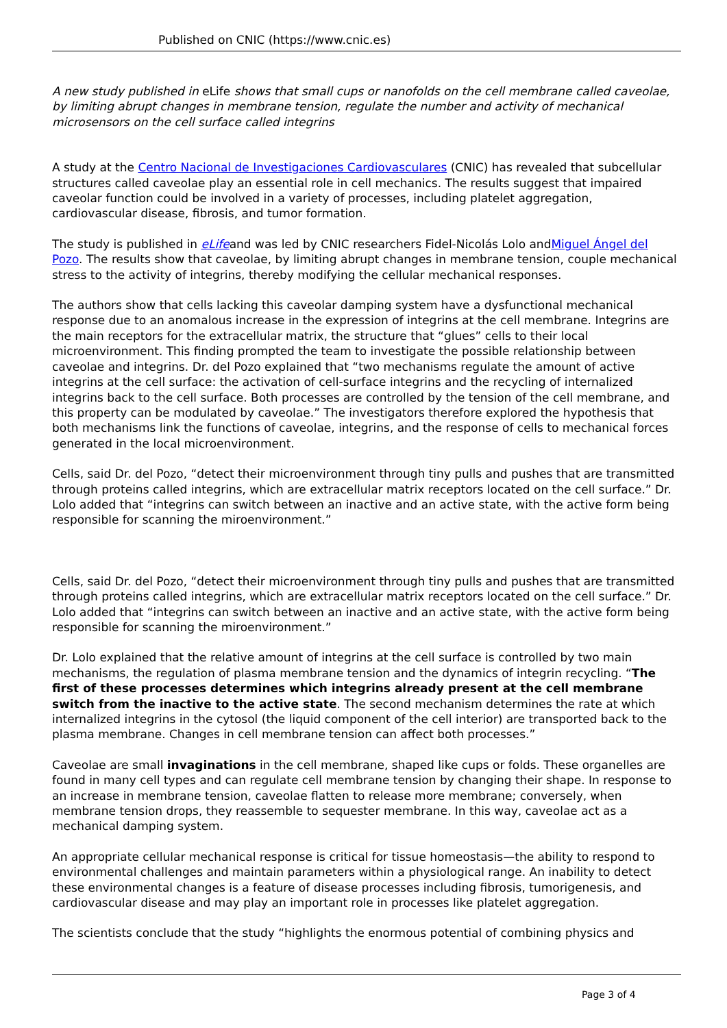Published on CNIC (https://www.cnic.es)
A new study published in eLife shows that small cups or nanofolds on the cell membrane called caveolae, by limiting abrupt changes in membrane tension, regulate the number and activity of mechanical microsensors on the cell surface called integrins
A study at the Centro Nacional de Investigaciones Cardiovasculares (CNIC) has revealed that subcellular structures called caveolae play an essential role in cell mechanics. The results suggest that impaired caveolar function could be involved in a variety of processes, including platelet aggregation, cardiovascular disease, fibrosis, and tumor formation.
The study is published in eLifeand was led by CNIC researchers Fidel-Nicolás Lolo andMiguel Ángel del Pozo. The results show that caveolae, by limiting abrupt changes in membrane tension, couple mechanical stress to the activity of integrins, thereby modifying the cellular mechanical responses.
The authors show that cells lacking this caveolar damping system have a dysfunctional mechanical response due to an anomalous increase in the expression of integrins at the cell membrane. Integrins are the main receptors for the extracellular matrix, the structure that “glues” cells to their local microenvironment. This finding prompted the team to investigate the possible relationship between caveolae and integrins. Dr. del Pozo explained that “two mechanisms regulate the amount of active integrins at the cell surface: the activation of cell-surface integrins and the recycling of internalized integrins back to the cell surface. Both processes are controlled by the tension of the cell membrane, and this property can be modulated by caveolae.” The investigators therefore explored the hypothesis that both mechanisms link the functions of caveolae, integrins, and the response of cells to mechanical forces generated in the local microenvironment.
Cells, said Dr. del Pozo, “detect their microenvironment through tiny pulls and pushes that are transmitted through proteins called integrins, which are extracellular matrix receptors located on the cell surface.” Dr. Lolo added that “integrins can switch between an inactive and an active state, with the active form being responsible for scanning the miroenvironment.”
Cells, said Dr. del Pozo, “detect their microenvironment through tiny pulls and pushes that are transmitted through proteins called integrins, which are extracellular matrix receptors located on the cell surface.” Dr. Lolo added that “integrins can switch between an inactive and an active state, with the active form being responsible for scanning the miroenvironment.”
Dr. Lolo explained that the relative amount of integrins at the cell surface is controlled by two main mechanisms, the regulation of plasma membrane tension and the dynamics of integrin recycling. “The first of these processes determines which integrins already present at the cell membrane switch from the inactive to the active state. The second mechanism determines the rate at which internalized integrins in the cytosol (the liquid component of the cell interior) are transported back to the plasma membrane. Changes in cell membrane tension can affect both processes.”
Caveolae are small invaginations in the cell membrane, shaped like cups or folds. These organelles are found in many cell types and can regulate cell membrane tension by changing their shape. In response to an increase in membrane tension, caveolae flatten to release more membrane; conversely, when membrane tension drops, they reassemble to sequester membrane. In this way, caveolae act as a mechanical damping system.
An appropriate cellular mechanical response is critical for tissue homeostasis—the ability to respond to environmental challenges and maintain parameters within a physiological range. An inability to detect these environmental changes is a feature of disease processes including fibrosis, tumorigenesis, and cardiovascular disease and may play an important role in processes like platelet aggregation.
The scientists conclude that the study “highlights the enormous potential of combining physics and
Page 3 of 4